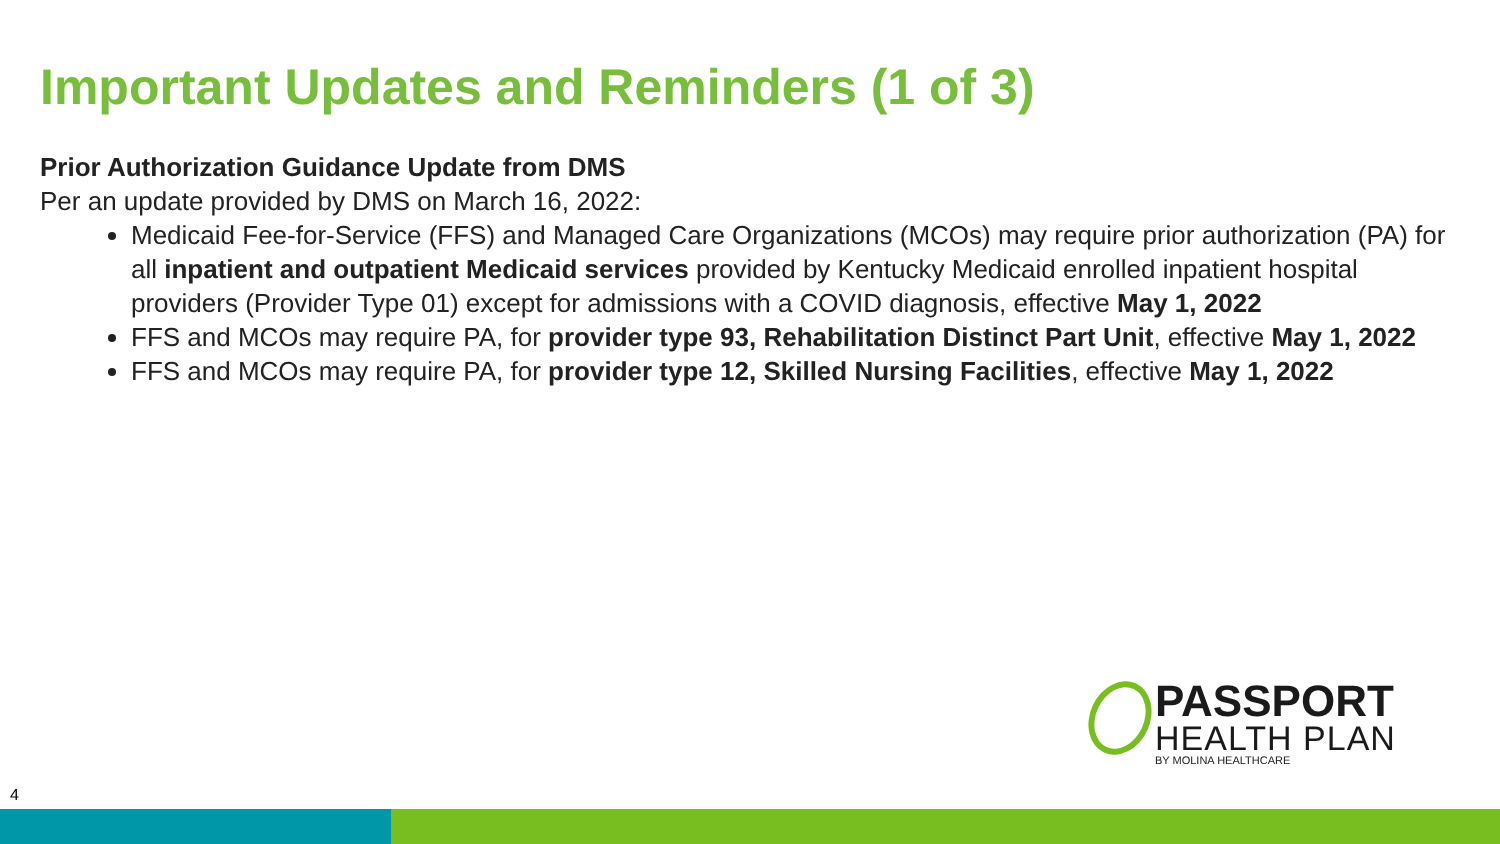Important Updates and Reminders (1 of 3)
Prior Authorization Guidance Update from DMS
Per an update provided by DMS on March 16, 2022:
Medicaid Fee-for-Service (FFS) and Managed Care Organizations (MCOs) may require prior authorization (PA) for all inpatient and outpatient Medicaid services provided by Kentucky Medicaid enrolled inpatient hospital providers (Provider Type 01) except for admissions with a COVID diagnosis, effective May 1, 2022
FFS and MCOs may require PA, for provider type 93, Rehabilitation Distinct Part Unit, effective May 1, 2022
FFS and MCOs may require PA, for provider type 12, Skilled Nursing Facilities, effective May 1, 2022
PASSPORT
HEALTH PLAN
BY MOLINA HEALTHCARE
4